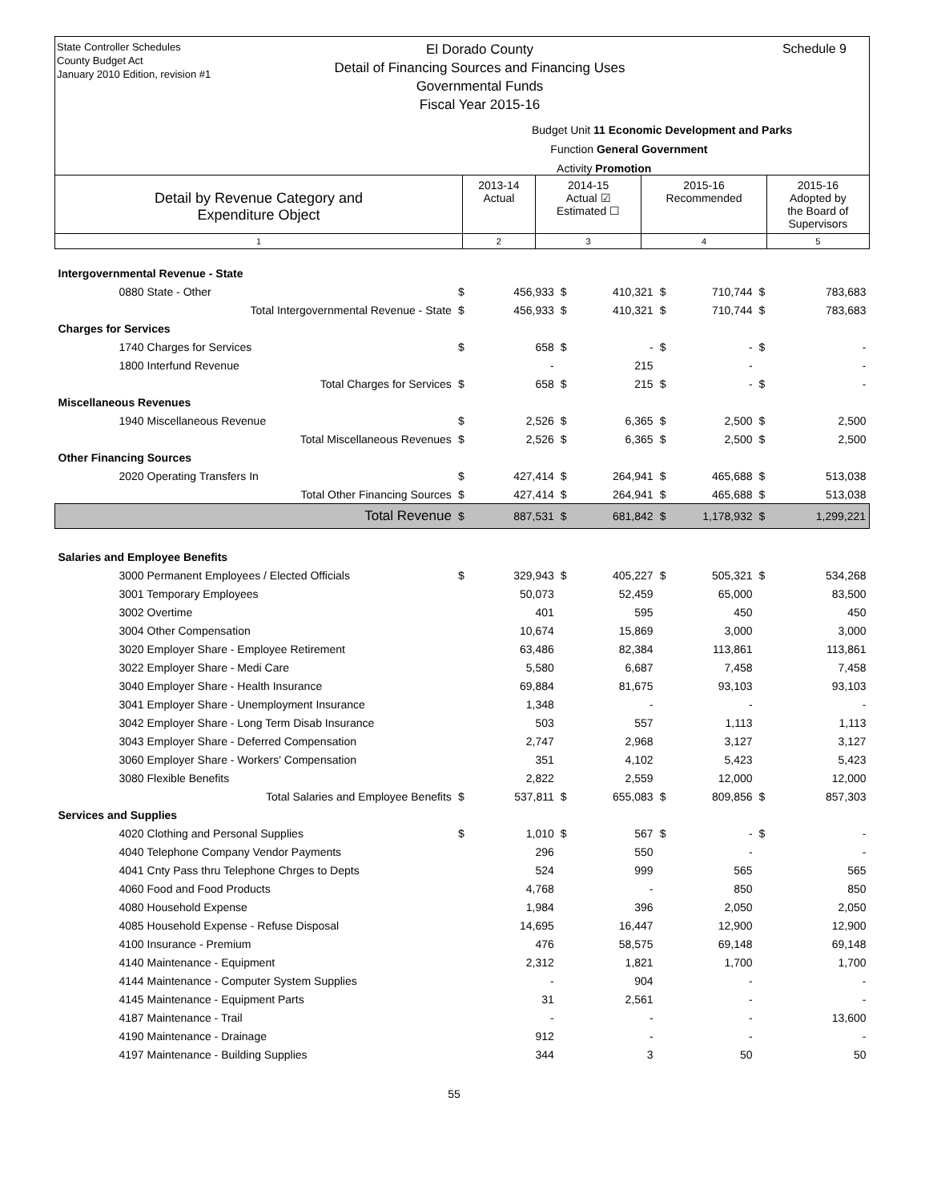State Controller Schedules
County Budget Act
January 2010 Edition, revision #1
El Dorado County
Detail of Financing Sources and Financing Uses
Governmental Funds
Fiscal Year 2015-16
Schedule 9
Budget Unit 11 Economic Development and Parks
Function General Government
Activity Promotion
| Detail by Revenue Category and Expenditure Object | 2013-14 Actual | 2014-15 Actual ☑ Estimated ☐ | 2015-16 Recommended | 2015-16 Adopted by the Board of Supervisors |
| 1 | 2 | 3 | 4 | 5 |
| Intergovernmental Revenue - State | | | | | | | | |
| 0880 State - Other | $ | 456,933 | $ | 410,321 | $ | 710,744 | $ | 783,683 |
| Total Intergovernmental Revenue - State | $ | 456,933 | $ | 410,321 | $ | 710,744 | $ | 783,683 |
| Charges for Services | | | | | | | | |
| 1740 Charges for Services | $ | 658 | $ | - | $ | - | $ | - |
| 1800 Interfund Revenue | | - | | 215 | | - | | - |
| Total Charges for Services | $ | 658 | $ | 215 | $ | - | $ | - |
| Miscellaneous Revenues | | | | | | | | |
| 1940 Miscellaneous Revenue | $ | 2,526 | $ | 6,365 | $ | 2,500 | $ | 2,500 |
| Total Miscellaneous Revenues | $ | 2,526 | $ | 6,365 | $ | 2,500 | $ | 2,500 |
| Other Financing Sources | | | | | | | | |
| 2020 Operating Transfers In | $ | 427,414 | $ | 264,941 | $ | 465,688 | $ | 513,038 |
| Total Other Financing Sources | $ | 427,414 | $ | 264,941 | $ | 465,688 | $ | 513,038 |
| Total Revenue | $ | 887,531 | $ | 681,842 | $ | 1,178,932 | $ | 1,299,221 |
| Salaries and Employee Benefits | | | | | | | | |
| 3000 Permanent Employees / Elected Officials | $ | 329,943 | $ | 405,227 | $ | 505,321 | $ | 534,268 |
| 3001 Temporary Employees | | 50,073 | | 52,459 | | 65,000 | | 83,500 |
| 3002 Overtime | | 401 | | 595 | | 450 | | 450 |
| 3004 Other Compensation | | 10,674 | | 15,869 | | 3,000 | | 3,000 |
| 3020 Employer Share - Employee Retirement | | 63,486 | | 82,384 | | 113,861 | | 113,861 |
| 3022 Employer Share - Medi Care | | 5,580 | | 6,687 | | 7,458 | | 7,458 |
| 3040 Employer Share - Health Insurance | | 69,884 | | 81,675 | | 93,103 | | 93,103 |
| 3041 Employer Share - Unemployment Insurance | | 1,348 | | - | | - | | - |
| 3042 Employer Share - Long Term Disab Insurance | | 503 | | 557 | | 1,113 | | 1,113 |
| 3043 Employer Share - Deferred Compensation | | 2,747 | | 2,968 | | 3,127 | | 3,127 |
| 3060 Employer Share - Workers' Compensation | | 351 | | 4,102 | | 5,423 | | 5,423 |
| 3080 Flexible Benefits | | 2,822 | | 2,559 | | 12,000 | | 12,000 |
| Total Salaries and Employee Benefits | $ | 537,811 | $ | 655,083 | $ | 809,856 | $ | 857,303 |
| Services and Supplies | | | | | | | | |
| 4020 Clothing and Personal Supplies | $ | 1,010 | $ | 567 | $ | - | $ | - |
| 4040 Telephone Company Vendor Payments | | 296 | | 550 | | - | | - |
| 4041 Cnty Pass thru Telephone Chrges to Depts | | 524 | | 999 | | 565 | | 565 |
| 4060 Food and Food Products | | 4,768 | | - | | 850 | | 850 |
| 4080 Household Expense | | 1,984 | | 396 | | 2,050 | | 2,050 |
| 4085 Household Expense - Refuse Disposal | | 14,695 | | 16,447 | | 12,900 | | 12,900 |
| 4100 Insurance - Premium | | 476 | | 58,575 | | 69,148 | | 69,148 |
| 4140 Maintenance - Equipment | | 2,312 | | 1,821 | | 1,700 | | 1,700 |
| 4144 Maintenance - Computer System Supplies | | - | | 904 | | - | | - |
| 4145 Maintenance - Equipment Parts | | 31 | | 2,561 | | - | | - |
| 4187 Maintenance - Trail | | - | | - | | - | | 13,600 |
| 4190 Maintenance - Drainage | | 912 | | - | | - | | - |
| 4197 Maintenance - Building Supplies | | 344 | | 3 | | 50 | | 50 |
55